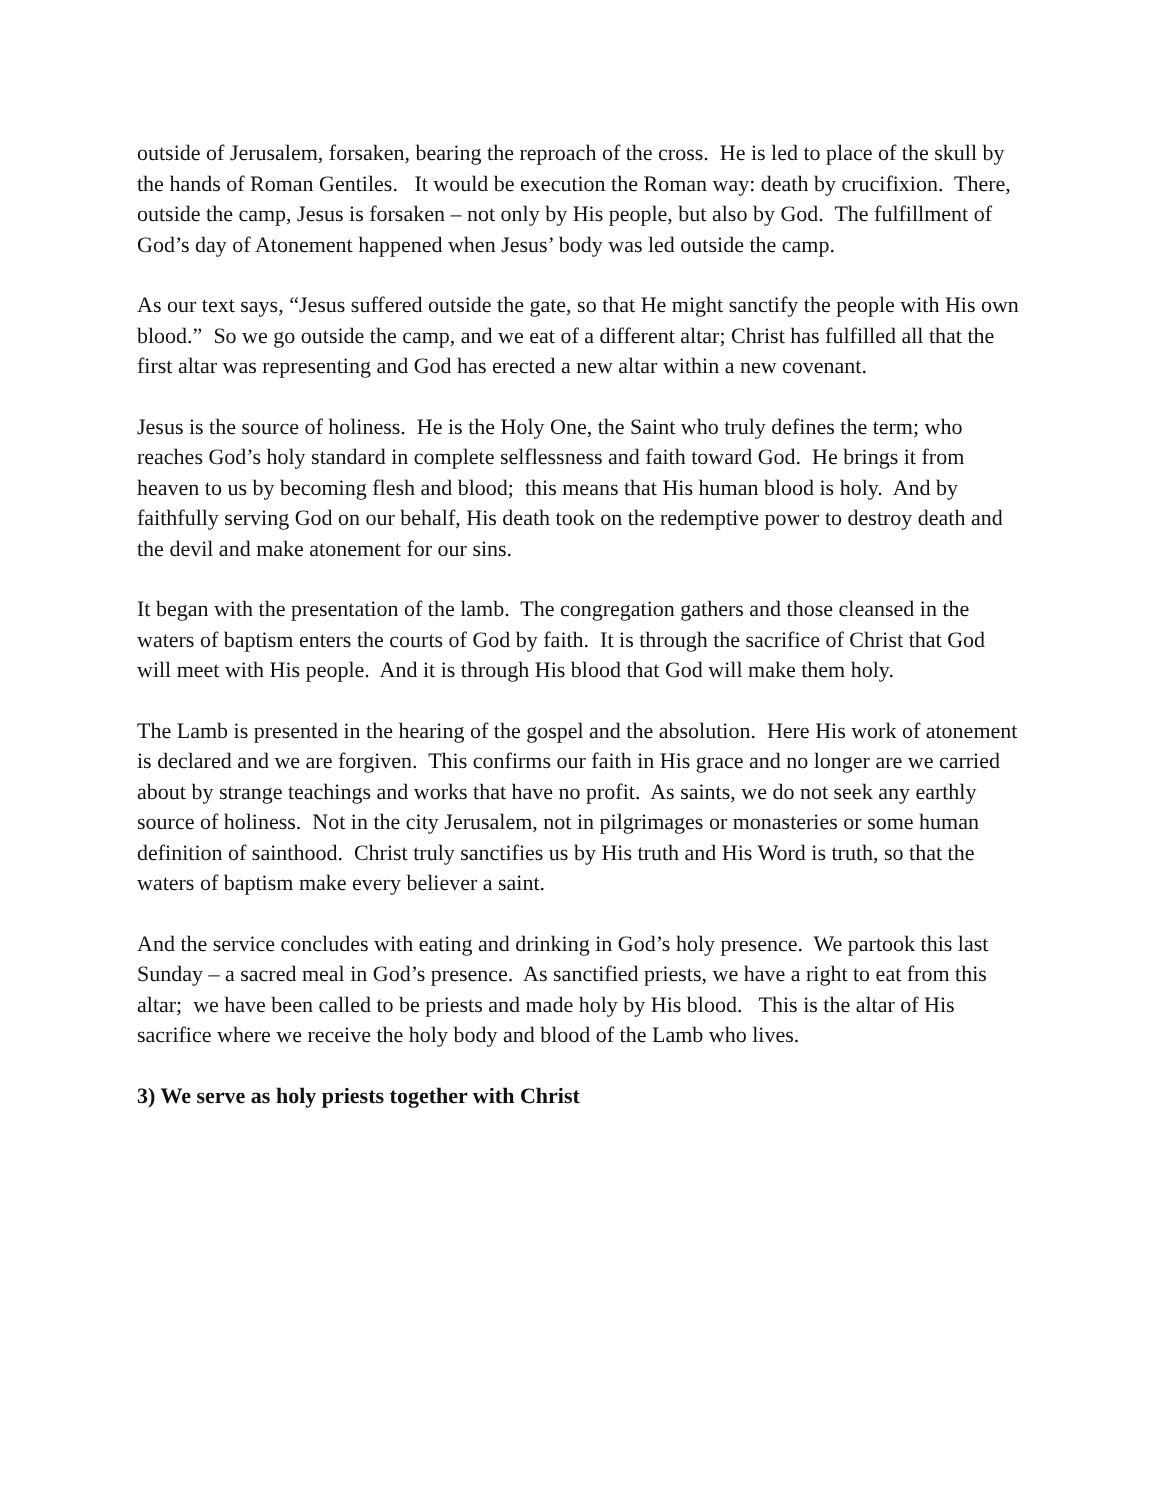outside of Jerusalem, forsaken, bearing the reproach of the cross. He is led to place of the skull by the hands of Roman Gentiles. It would be execution the Roman way: death by crucifixion. There, outside the camp, Jesus is forsaken – not only by His people, but also by God. The fulfillment of God’s day of Atonement happened when Jesus’ body was led outside the camp.
As our text says, “Jesus suffered outside the gate, so that He might sanctify the people with His own blood.” So we go outside the camp, and we eat of a different altar; Christ has fulfilled all that the first altar was representing and God has erected a new altar within a new covenant.
Jesus is the source of holiness. He is the Holy One, the Saint who truly defines the term; who reaches God’s holy standard in complete selflessness and faith toward God. He brings it from heaven to us by becoming flesh and blood; this means that His human blood is holy. And by faithfully serving God on our behalf, His death took on the redemptive power to destroy death and the devil and make atonement for our sins.
It began with the presentation of the lamb. The congregation gathers and those cleansed in the waters of baptism enters the courts of God by faith. It is through the sacrifice of Christ that God will meet with His people. And it is through His blood that God will make them holy.
The Lamb is presented in the hearing of the gospel and the absolution. Here His work of atonement is declared and we are forgiven. This confirms our faith in His grace and no longer are we carried about by strange teachings and works that have no profit. As saints, we do not seek any earthly source of holiness. Not in the city Jerusalem, not in pilgrimages or monasteries or some human definition of sainthood. Christ truly sanctifies us by His truth and His Word is truth, so that the waters of baptism make every believer a saint.
And the service concludes with eating and drinking in God’s holy presence. We partook this last Sunday – a sacred meal in God’s presence. As sanctified priests, we have a right to eat from this altar; we have been called to be priests and made holy by His blood. This is the altar of His sacrifice where we receive the holy body and blood of the Lamb who lives.
3) We serve as holy priests together with Christ